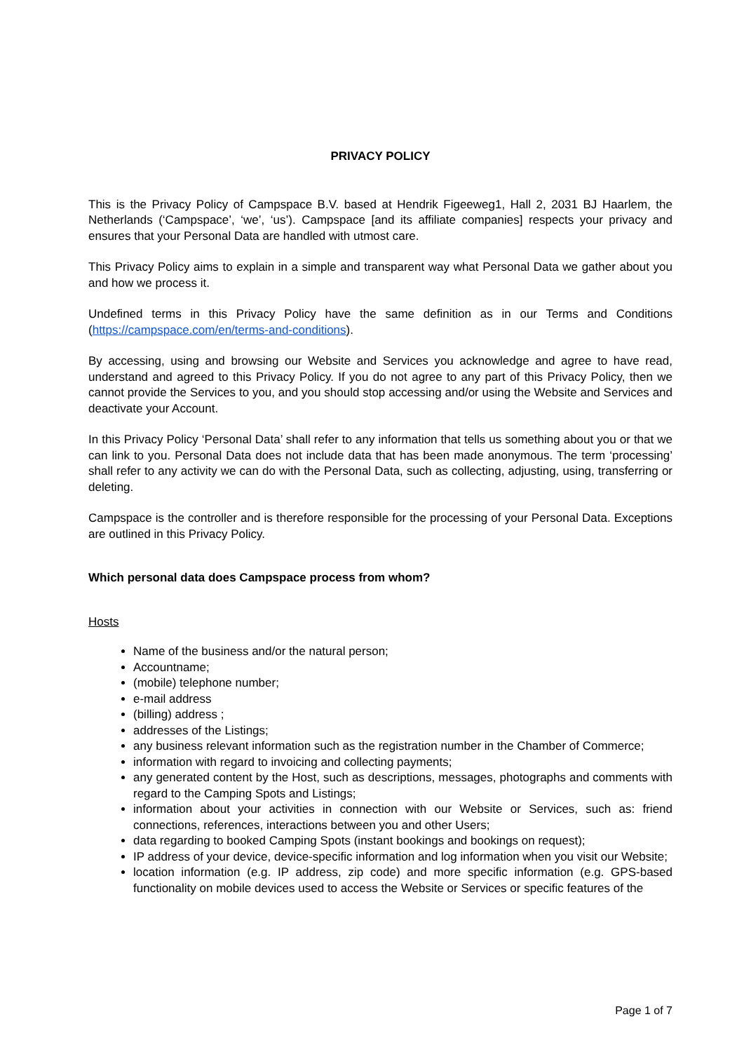PRIVACY POLICY
This is the Privacy Policy of Campspace B.V. based at Hendrik Figeeweg1, Hall 2, 2031 BJ Haarlem, the Netherlands (‘Campspace’, ‘we’, ‘us’). Campspace [and its affiliate companies] respects your privacy and ensures that your Personal Data are handled with utmost care.
This Privacy Policy aims to explain in a simple and transparent way what Personal Data we gather about you and how we process it.
Undefined terms in this Privacy Policy have the same definition as in our Terms and Conditions (https://campspace.com/en/terms-and-conditions).
By accessing, using and browsing our Website and Services you acknowledge and agree to have read, understand and agreed to this Privacy Policy. If you do not agree to any part of this Privacy Policy, then we cannot provide the Services to you, and you should stop accessing and/or using the Website and Services and deactivate your Account.
In this Privacy Policy ‘Personal Data’ shall refer to any information that tells us something about you or that we can link to you. Personal Data does not include data that has been made anonymous. The term ‘processing’ shall refer to any activity we can do with the Personal Data, such as collecting, adjusting, using, transferring or deleting.
Campspace is the controller and is therefore responsible for the processing of your Personal Data. Exceptions are outlined in this Privacy Policy.
Which personal data does Campspace process from whom?
Hosts
Name of the business and/or the natural person;
Accountname;
(mobile) telephone number;
e-mail address
(billing) address ;
addresses of the Listings;
any business relevant information such as the registration number in the Chamber of Commerce;
information with regard to invoicing and collecting payments;
any generated content by the Host, such as descriptions, messages, photographs and comments with regard to the Camping Spots and Listings;
information about your activities in connection with our Website or Services, such as: friend connections, references, interactions between you and other Users;
data regarding to booked Camping Spots (instant bookings and bookings on request);
IP address of your device, device-specific information and log information when you visit our Website;
location information (e.g. IP address, zip code) and more specific information (e.g. GPS-based functionality on mobile devices used to access the Website or Services or specific features of the
Page 1 of 7